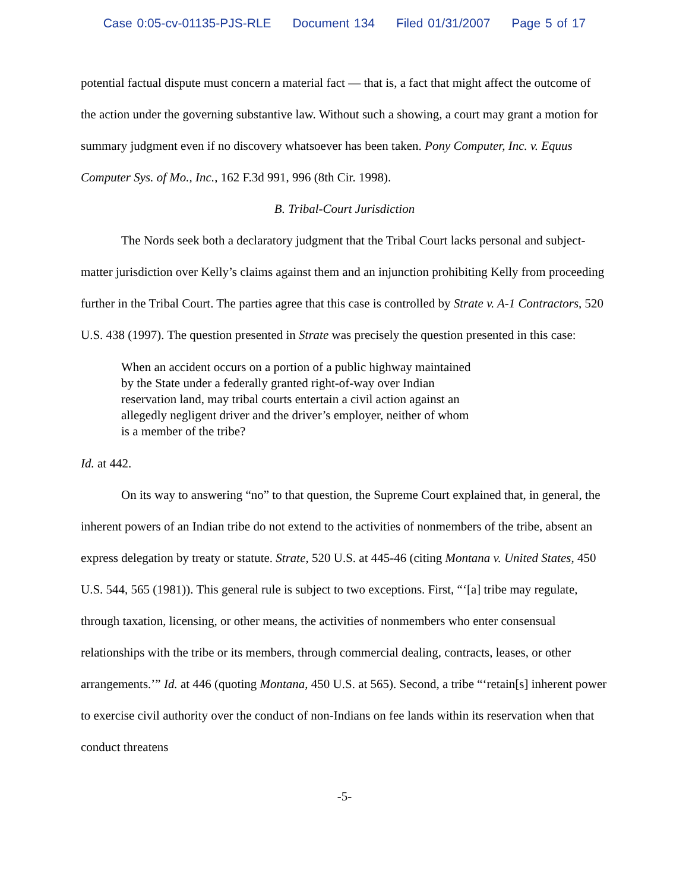Case 0:05-cv-01135-PJS-RLE Document 134 Filed 01/31/2007 Page 5 of 17
potential factual dispute must concern a material fact — that is, a fact that might affect the outcome of the action under the governing substantive law. Without such a showing, a court may grant a motion for summary judgment even if no discovery whatsoever has been taken. Pony Computer, Inc. v. Equus Computer Sys. of Mo., Inc., 162 F.3d 991, 996 (8th Cir. 1998).
B. Tribal-Court Jurisdiction
The Nords seek both a declaratory judgment that the Tribal Court lacks personal and subject-matter jurisdiction over Kelly’s claims against them and an injunction prohibiting Kelly from proceeding further in the Tribal Court. The parties agree that this case is controlled by Strate v. A-1 Contractors, 520 U.S. 438 (1997). The question presented in Strate was precisely the question presented in this case:
When an accident occurs on a portion of a public highway maintained by the State under a federally granted right-of-way over Indian reservation land, may tribal courts entertain a civil action against an allegedly negligent driver and the driver’s employer, neither of whom is a member of the tribe?
Id. at 442.
On its way to answering “no” to that question, the Supreme Court explained that, in general, the inherent powers of an Indian tribe do not extend to the activities of nonmembers of the tribe, absent an express delegation by treaty or statute. Strate, 520 U.S. at 445-46 (citing Montana v. United States, 450 U.S. 544, 565 (1981)). This general rule is subject to two exceptions. First, “‘[a] tribe may regulate, through taxation, licensing, or other means, the activities of nonmembers who enter consensual relationships with the tribe or its members, through commercial dealing, contracts, leases, or other arrangements.’” Id. at 446 (quoting Montana, 450 U.S. at 565). Second, a tribe “‘retain[s] inherent power to exercise civil authority over the conduct of non-Indians on fee lands within its reservation when that conduct threatens
-5-